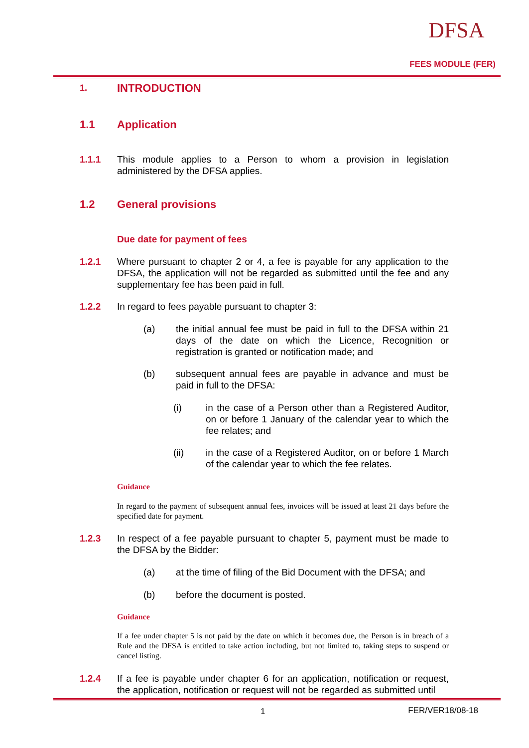DFSA
FEES MODULE (FER)
1. INTRODUCTION
1.1 Application
1.1.1 This module applies to a Person to whom a provision in legislation administered by the DFSA applies.
1.2 General provisions
Due date for payment of fees
1.2.1 Where pursuant to chapter 2 or 4, a fee is payable for any application to the DFSA, the application will not be regarded as submitted until the fee and any supplementary fee has been paid in full.
1.2.2 In regard to fees payable pursuant to chapter 3:
(a) the initial annual fee must be paid in full to the DFSA within 21 days of the date on which the Licence, Recognition or registration is granted or notification made; and
(b) subsequent annual fees are payable in advance and must be paid in full to the DFSA:
(i) in the case of a Person other than a Registered Auditor, on or before 1 January of the calendar year to which the fee relates; and
(ii) in the case of a Registered Auditor, on or before 1 March of the calendar year to which the fee relates.
Guidance
In regard to the payment of subsequent annual fees, invoices will be issued at least 21 days before the specified date for payment.
1.2.3 In respect of a fee payable pursuant to chapter 5, payment must be made to the DFSA by the Bidder:
(a) at the time of filing of the Bid Document with the DFSA; and
(b) before the document is posted.
Guidance
If a fee under chapter 5 is not paid by the date on which it becomes due, the Person is in breach of a Rule and the DFSA is entitled to take action including, but not limited to, taking steps to suspend or cancel listing.
1.2.4 If a fee is payable under chapter 6 for an application, notification or request, the application, notification or request will not be regarded as submitted until
1 FER/VER18/08-18